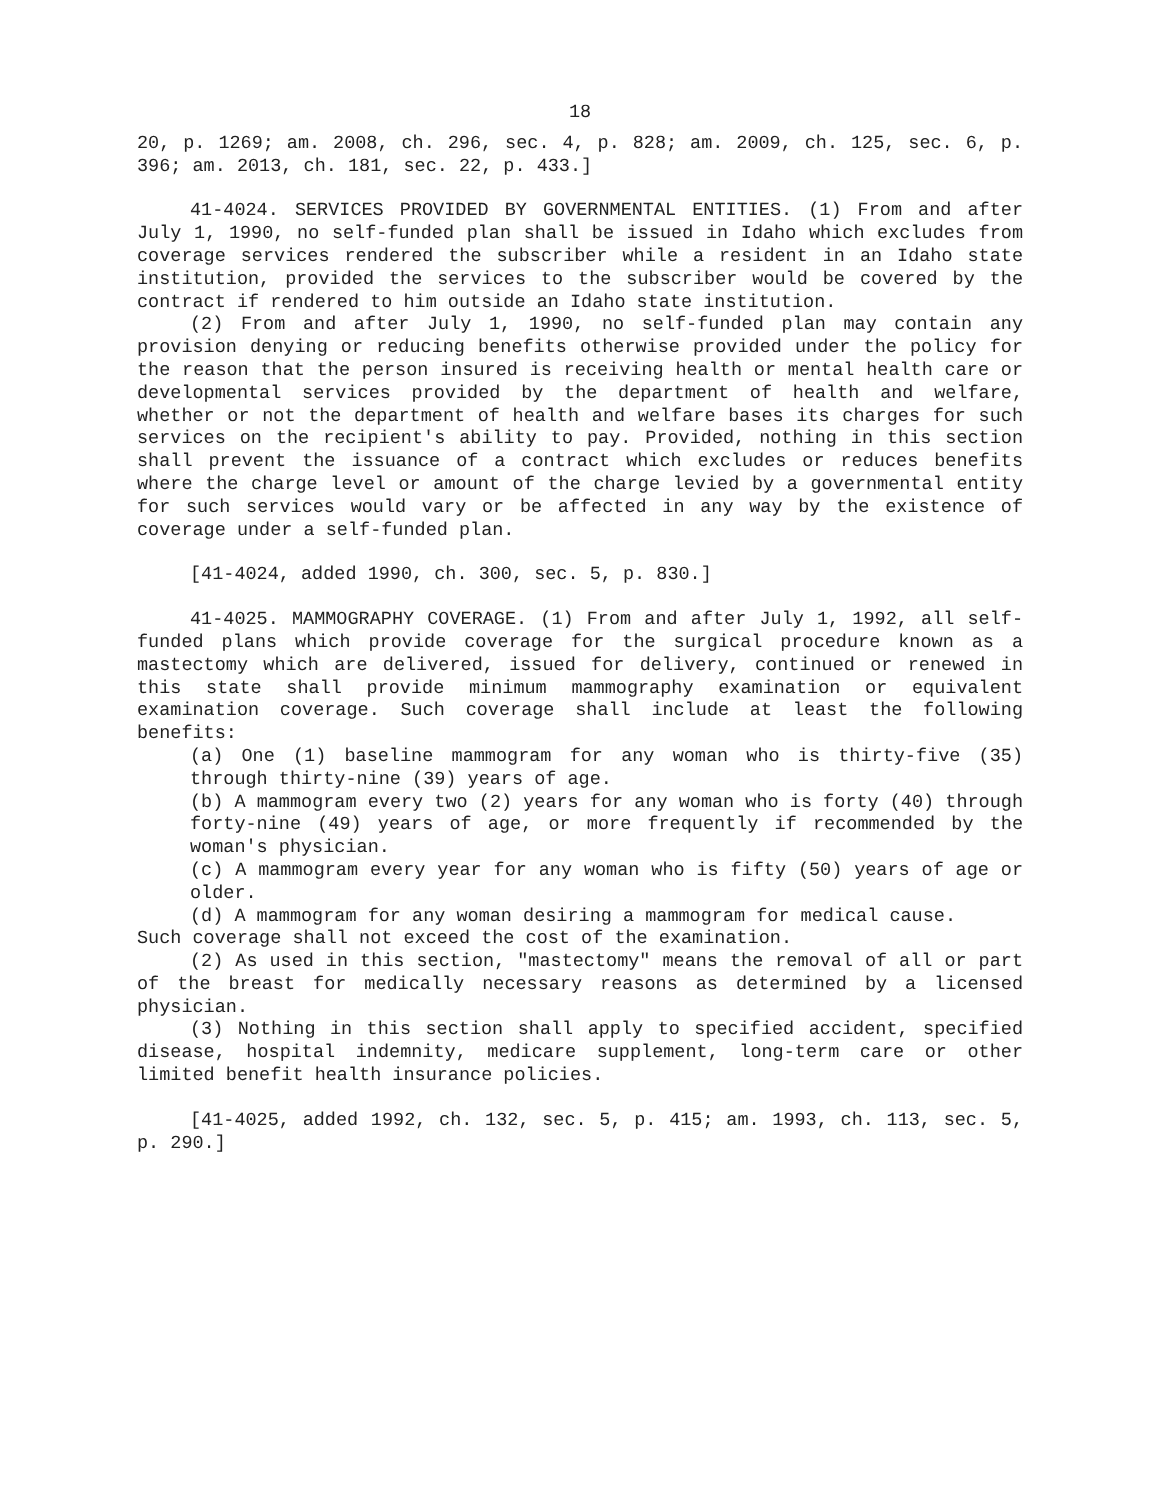18
20, p. 1269; am. 2008, ch. 296, sec. 4, p. 828; am. 2009, ch. 125, sec. 6, p. 396; am. 2013, ch. 181, sec. 22, p. 433.]
41-4024. SERVICES PROVIDED BY GOVERNMENTAL ENTITIES. (1) From and after July 1, 1990, no self-funded plan shall be issued in Idaho which excludes from coverage services rendered the subscriber while a resident in an Idaho state institution, provided the services to the subscriber would be covered by the contract if rendered to him outside an Idaho state institution.
(2) From and after July 1, 1990, no self-funded plan may contain any provision denying or reducing benefits otherwise provided under the policy for the reason that the person insured is receiving health or mental health care or developmental services provided by the department of health and welfare, whether or not the department of health and welfare bases its charges for such services on the recipient's ability to pay. Provided, nothing in this section shall prevent the issuance of a contract which excludes or reduces benefits where the charge level or amount of the charge levied by a governmental entity for such services would vary or be affected in any way by the existence of coverage under a self-funded plan.
[41-4024, added 1990, ch. 300, sec. 5, p. 830.]
41-4025. MAMMOGRAPHY COVERAGE. (1) From and after July 1, 1992, all self-funded plans which provide coverage for the surgical procedure known as a mastectomy which are delivered, issued for delivery, continued or renewed in this state shall provide minimum mammography examination or equivalent examination coverage. Such coverage shall include at least the following benefits:
(a) One (1) baseline mammogram for any woman who is thirty-five (35) through thirty-nine (39) years of age.
(b) A mammogram every two (2) years for any woman who is forty (40) through forty-nine (49) years of age, or more frequently if recommended by the woman's physician.
(c) A mammogram every year for any woman who is fifty (50) years of age or older.
(d) A mammogram for any woman desiring a mammogram for medical cause.
Such coverage shall not exceed the cost of the examination.
(2) As used in this section, "mastectomy" means the removal of all or part of the breast for medically necessary reasons as determined by a licensed physician.
(3) Nothing in this section shall apply to specified accident, specified disease, hospital indemnity, medicare supplement, long-term care or other limited benefit health insurance policies.
[41-4025, added 1992, ch. 132, sec. 5, p. 415; am. 1993, ch. 113, sec. 5, p. 290.]